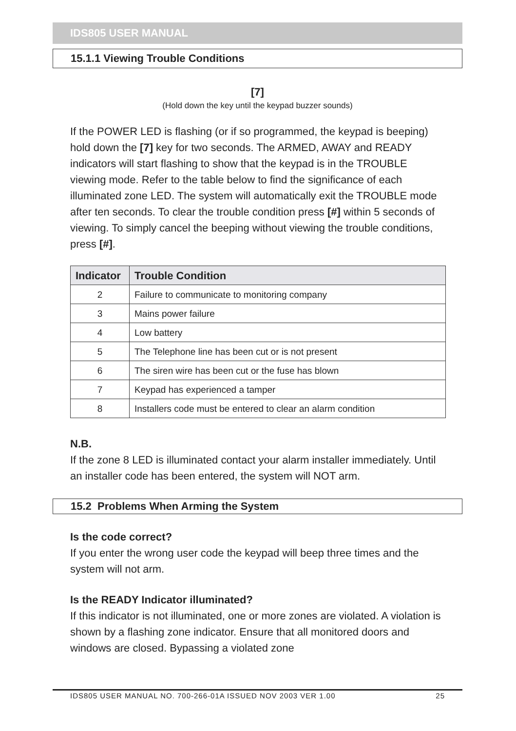IDS805 USER MANUAL
15.1.1 Viewing Trouble Conditions
[7]
(Hold down the key until the keypad buzzer sounds)
If the POWER LED is flashing (or if so programmed, the keypad is beeping) hold down the [7] key for two seconds. The ARMED, AWAY and READY indicators will start flashing to show that the keypad is in the TROUBLE viewing mode. Refer to the table below to find the significance of each illuminated zone LED. The system will automatically exit the TROUBLE mode after ten seconds. To clear the trouble condition press [#] within 5 seconds of viewing. To simply cancel the beeping without viewing the trouble conditions, press [#].
| Indicator | Trouble Condition |
| --- | --- |
| 2 | Failure to communicate to monitoring company |
| 3 | Mains power failure |
| 4 | Low battery |
| 5 | The Telephone line has been cut or is not present |
| 6 | The siren wire has been cut or the fuse has blown |
| 7 | Keypad has experienced a tamper |
| 8 | Installers code must be entered to clear an alarm condition |
N.B.
If the zone 8 LED is illuminated contact your alarm installer immediately. Until an installer code has been entered, the system will NOT arm.
15.2 Problems When Arming the System
Is the code correct?
If you enter the wrong user code the keypad will beep three times and the system will not arm.
Is the READY Indicator illuminated?
If this indicator is not illuminated, one or more zones are violated. A violation is shown by a flashing zone indicator. Ensure that all monitored doors and windows are closed. Bypassing a violated zone
IDS805 USER MANUAL NO. 700-266-01A ISSUED NOV 2003 VER 1.00 25